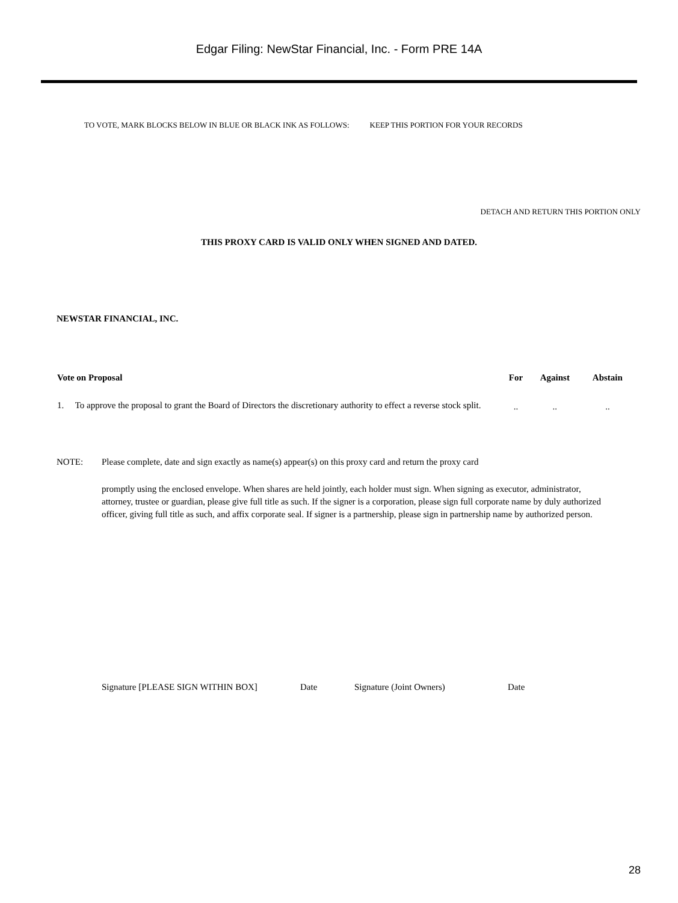Edgar Filing: NewStar Financial, Inc. - Form PRE 14A
TO VOTE, MARK BLOCKS BELOW IN BLUE OR BLACK INK AS FOLLOWS: KEEP THIS PORTION FOR YOUR RECORDS
DETACH AND RETURN THIS PORTION ONLY
THIS PROXY CARD IS VALID ONLY WHEN SIGNED AND DATED.
NEWSTAR FINANCIAL, INC.
| Vote on Proposal | For | Against | Abstain |
| 1. To approve the proposal to grant the Board of Directors the discretionary authority to effect a reverse stock split. | .. | .. | .. |
NOTE: Please complete, date and sign exactly as name(s) appear(s) on this proxy card and return the proxy card
promptly using the enclosed envelope. When shares are held jointly, each holder must sign. When signing as executor, administrator, attorney, trustee or guardian, please give full title as such. If the signer is a corporation, please sign full corporate name by duly authorized officer, giving full title as such, and affix corporate seal. If signer is a partnership, please sign in partnership name by authorized person.
Signature [PLEASE SIGN WITHIN BOX] Date Signature (Joint Owners) Date
28